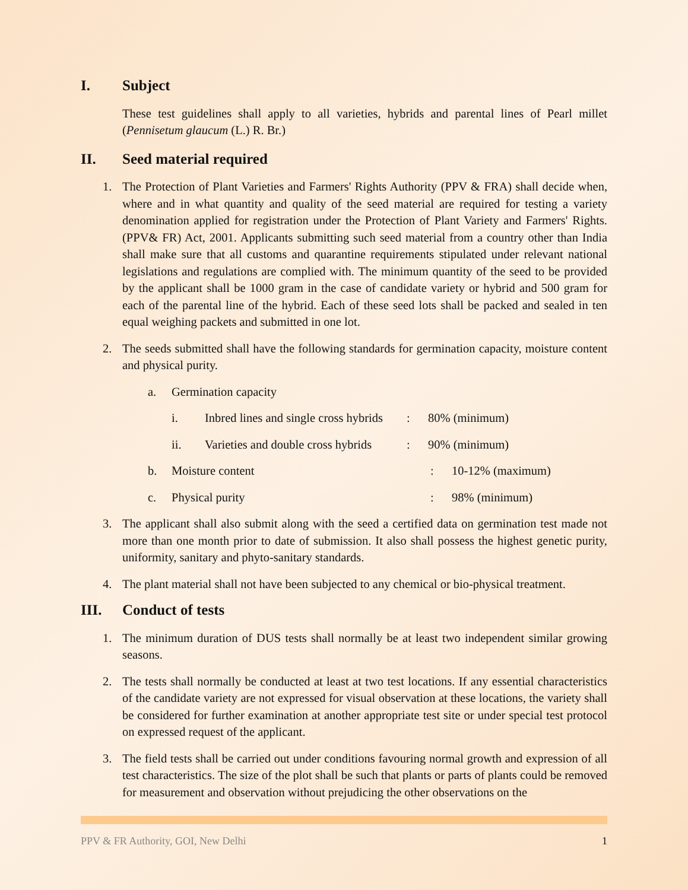I. Subject
These test guidelines shall apply to all varieties, hybrids and parental lines of Pearl millet (Pennisetum glaucum (L.) R. Br.)
II. Seed material required
1. The Protection of Plant Varieties and Farmers' Rights Authority (PPV & FRA) shall decide when, where and in what quantity and quality of the seed material are required for testing a variety denomination applied for registration under the Protection of Plant Variety and Farmers' Rights. (PPV& FR) Act, 2001. Applicants submitting such seed material from a country other than India shall make sure that all customs and quarantine requirements stipulated under relevant national legislations and regulations are complied with. The minimum quantity of the seed to be provided by the applicant shall be 1000 gram in the case of candidate variety or hybrid and 500 gram for each of the parental line of the hybrid. Each of these seed lots shall be packed and sealed in ten equal weighing packets and submitted in one lot.
2. The seeds submitted shall have the following standards for germination capacity, moisture content and physical purity.
a. Germination capacity
i. Inbred lines and single cross hybrids: 80% (minimum)
ii. Varieties and double cross hybrids: 90% (minimum)
b. Moisture content: 10-12% (maximum)
c. Physical purity: 98% (minimum)
3. The applicant shall also submit along with the seed a certified data on germination test made not more than one month prior to date of submission. It also shall possess the highest genetic purity, uniformity, sanitary and phyto-sanitary standards.
4. The plant material shall not have been subjected to any chemical or bio-physical treatment.
III. Conduct of tests
1. The minimum duration of DUS tests shall normally be at least two independent similar growing seasons.
2. The tests shall normally be conducted at least at two test locations. If any essential characteristics of the candidate variety are not expressed for visual observation at these locations, the variety shall be considered for further examination at another appropriate test site or under special test protocol on expressed request of the applicant.
3. The field tests shall be carried out under conditions favouring normal growth and expression of all test characteristics. The size of the plot shall be such that plants or parts of plants could be removed for measurement and observation without prejudicing the other observations on the
PPV & FR Authority, GOI, New Delhi 1